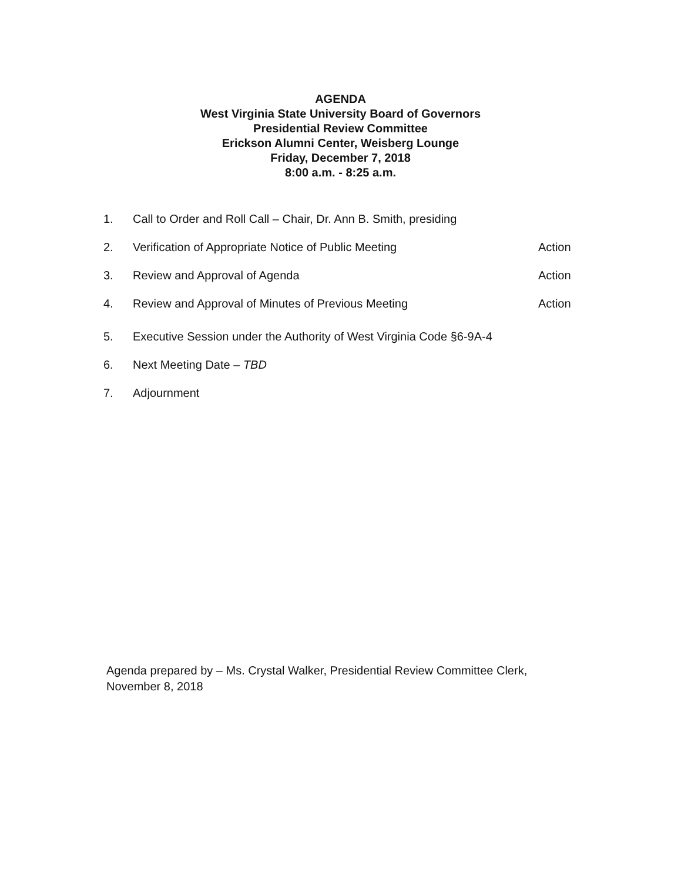AGENDA
West Virginia State University Board of Governors
Presidential Review Committee
Erickson Alumni Center, Weisberg Lounge
Friday, December 7, 2018
8:00 a.m. - 8:25 a.m.
1. Call to Order and Roll Call – Chair, Dr. Ann B. Smith, presiding
2. Verification of Appropriate Notice of Public Meeting Action
3. Review and Approval of Agenda Action
4. Review and Approval of Minutes of Previous Meeting Action
5. Executive Session under the Authority of West Virginia Code §6-9A-4
6. Next Meeting Date – TBD
7. Adjournment
Agenda prepared by – Ms. Crystal Walker, Presidential Review Committee Clerk,
November 8, 2018